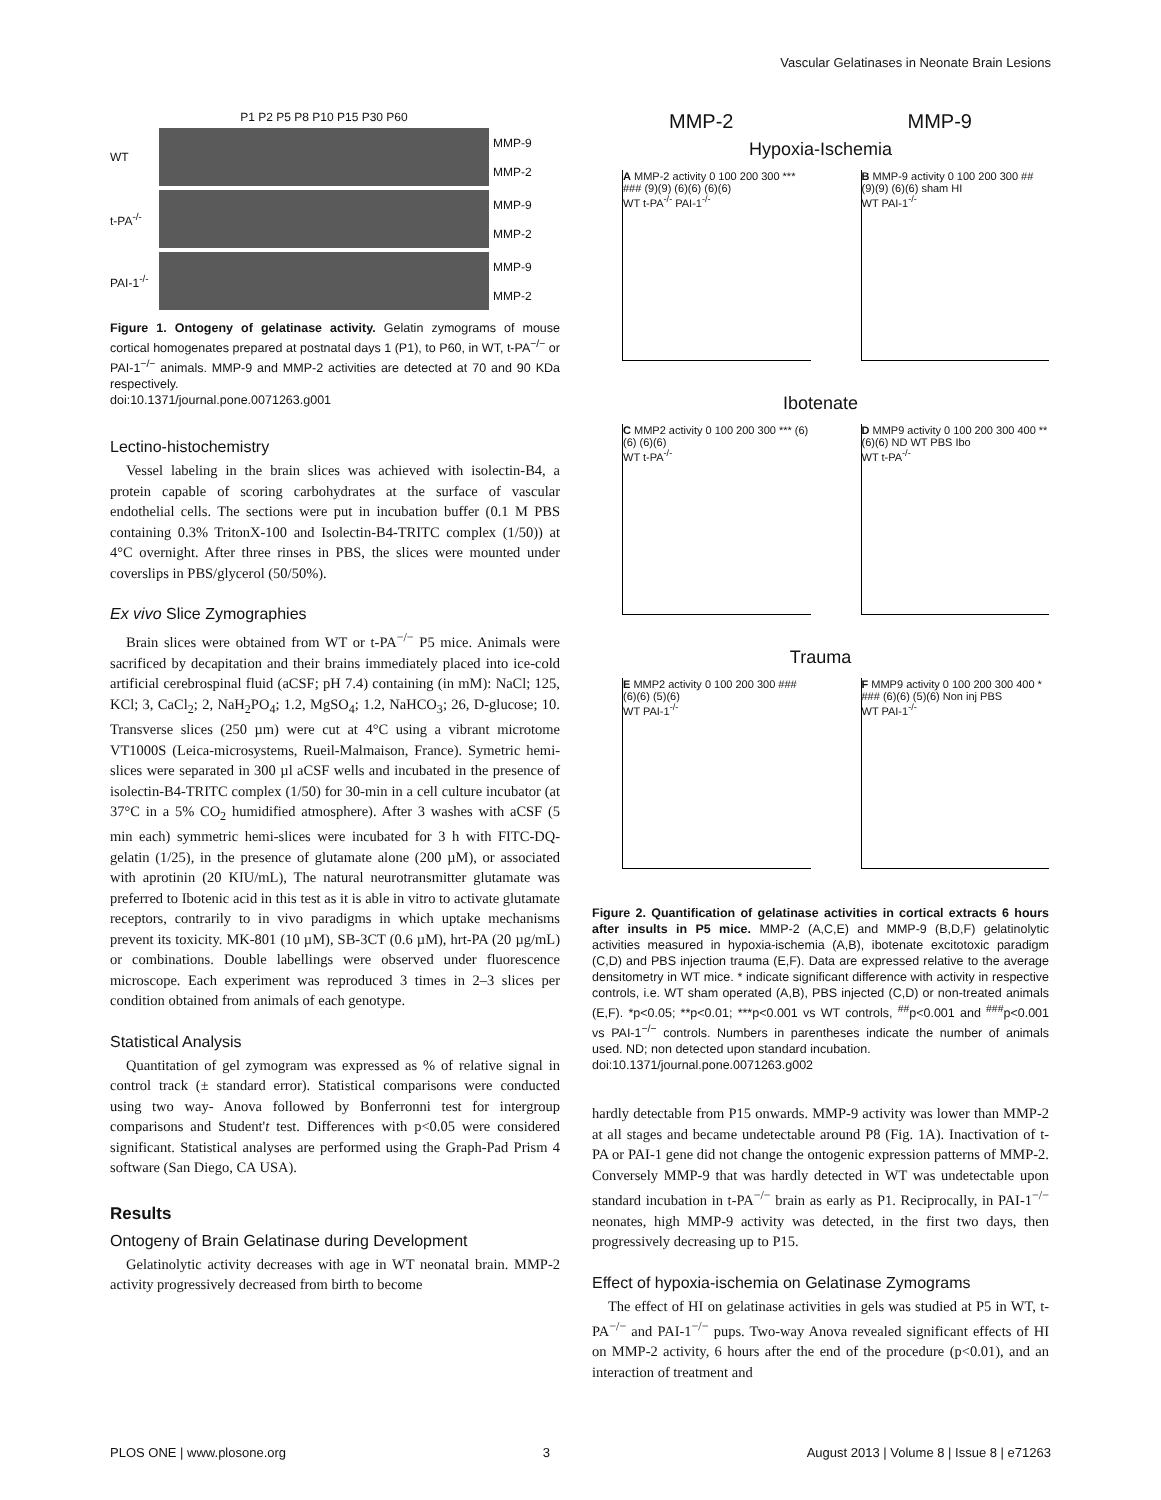Vascular Gelatinases in Neonate Brain Lesions
P1 P2 P5 P8 P10 P15 P30 P60
WT
MMP-9
MMP-2
t-PA<sup>-/-</sup>
MMP-9
MMP-2
PAI-1<sup>-/-</sup>
MMP-9
MMP-2
Figure 1. Ontogeny of gelatinase activity. Gelatin zymograms of mouse cortical homogenates prepared at postnatal days 1 (P1), to P60, in WT, t-PA<sup>−/−</sup> or PAI-1<sup>−/−</sup> animals. MMP-9 and MMP-2 activities are detected at 70 and 90 KDa respectively.
doi:10.1371/journal.pone.0071263.g001
Lectino-histochemistry
Vessel labeling in the brain slices was achieved with isolectin-B4, a protein capable of scoring carbohydrates at the surface of vascular endothelial cells. The sections were put in incubation buffer (0.1 M PBS containing 0.3% TritonX-100 and Isolectin-B4-TRITC complex (1/50)) at 4°C overnight. After three rinses in PBS, the slices were mounted under coverslips in PBS/glycerol (50/50%).
Ex vivo Slice Zymographies
Brain slices were obtained from WT or t-PA<sup>−/−</sup> P5 mice. Animals were sacrificed by decapitation and their brains immediately placed into ice-cold artificial cerebrospinal fluid (aCSF; pH 7.4) containing (in mM): NaCl; 125, KCl; 3, CaCl<sub>2</sub>; 2, NaH<sub>2</sub>PO<sub>4</sub>; 1.2, MgSO<sub>4</sub>; 1.2, NaHCO<sub>3</sub>; 26, D-glucose; 10. Transverse slices (250 µm) were cut at 4°C using a vibrant microtome VT1000S (Leica-microsystems, Rueil-Malmaison, France). Symetric hemi-slices were separated in 300 µl aCSF wells and incubated in the presence of isolectin-B4-TRITC complex (1/50) for 30-min in a cell culture incubator (at 37°C in a 5% CO<sub>2</sub> humidified atmosphere). After 3 washes with aCSF (5 min each) symmetric hemi-slices were incubated for 3 h with FITC-DQ-gelatin (1/25), in the presence of glutamate alone (200 µM), or associated with aprotinin (20 KIU/mL), The natural neurotransmitter glutamate was preferred to Ibotenic acid in this test as it is able in vitro to activate glutamate receptors, contrarily to in vivo paradigms in which uptake mechanisms prevent its toxicity. MK-801 (10 µM), SB-3CT (0.6 µM), hrt-PA (20 µg/mL) or combinations. Double labellings were observed under fluorescence microscope. Each experiment was reproduced 3 times in 2–3 slices per condition obtained from animals of each genotype.
Statistical Analysis
Quantitation of gel zymogram was expressed as % of relative signal in control track (± standard error). Statistical comparisons were conducted using two way- Anova followed by Bonferronni test for intergroup comparisons and Student't test. Differences with p<0.05 were considered significant. Statistical analyses are performed using the Graph-Pad Prism 4 software (San Diego, CA USA).
Results
Ontogeny of Brain Gelatinase during Development
Gelatinolytic activity decreases with age in WT neonatal brain. MMP-2 activity progressively decreased from birth to become
MMP-2 MMP-9
Hypoxia-Ischemia
A MMP-2 activity 0 100 200 300 *** ### (9)(9) (6)(6) (6)(6)
WT t-PA<sup>-/-</sup> PAI-1<sup>-/-</sup>
B MMP-9 activity 0 100 200 300 ## (9)(9) (6)(6) sham HI
WT PAI-1<sup>-/-</sup>
Ibotenate
C MMP2 activity 0 100 200 300 *** (6)(6) (6)(6)
WT t-PA<sup>-/-</sup>
D MMP9 activity 0 100 200 300 400 ** (6)(6) ND WT PBS Ibo
WT t-PA<sup>-/-</sup>
Trauma
E MMP2 activity 0 100 200 300 ### (6)(6) (5)(6)
WT PAI-1<sup>-/-</sup>
F MMP9 activity 0 100 200 300 400 * ### (6)(6) (5)(6) Non inj PBS
WT PAI-1<sup>-/-</sup>
Figure 2. Quantification of gelatinase activities in cortical extracts 6 hours after insults in P5 mice. MMP-2 (A,C,E) and MMP-9 (B,D,F) gelatinolytic activities measured in hypoxia-ischemia (A,B), ibotenate excitotoxic paradigm (C,D) and PBS injection trauma (E,F). Data are expressed relative to the average densitometry in WT mice. * indicate significant difference with activity in respective controls, i.e. WT sham operated (A,B), PBS injected (C,D) or non-treated animals (E,F). *p<0.05; **p<0.01; ***p<0.001 vs WT controls, <sup>##</sup>p<0.001 and <sup>###</sup>p<0.001 vs PAI-1<sup>−/−</sup> controls. Numbers in parentheses indicate the number of animals used. ND; non detected upon standard incubation.
doi:10.1371/journal.pone.0071263.g002
hardly detectable from P15 onwards. MMP-9 activity was lower than MMP-2 at all stages and became undetectable around P8 (Fig. 1A). Inactivation of t-PA or PAI-1 gene did not change the ontogenic expression patterns of MMP-2. Conversely MMP-9 that was hardly detected in WT was undetectable upon standard incubation in t-PA<sup>−/−</sup> brain as early as P1. Reciprocally, in PAI-1<sup>−/−</sup> neonates, high MMP-9 activity was detected, in the first two days, then progressively decreasing up to P15.
Effect of hypoxia-ischemia on Gelatinase Zymograms
The effect of HI on gelatinase activities in gels was studied at P5 in WT, t-PA<sup>−/−</sup> and PAI-1<sup>−/−</sup> pups. Two-way Anova revealed significant effects of HI on MMP-2 activity, 6 hours after the end of the procedure (p<0.01), and an interaction of treatment and
PLOS ONE | www.plosone.org 3 August 2013 | Volume 8 | Issue 8 | e71263